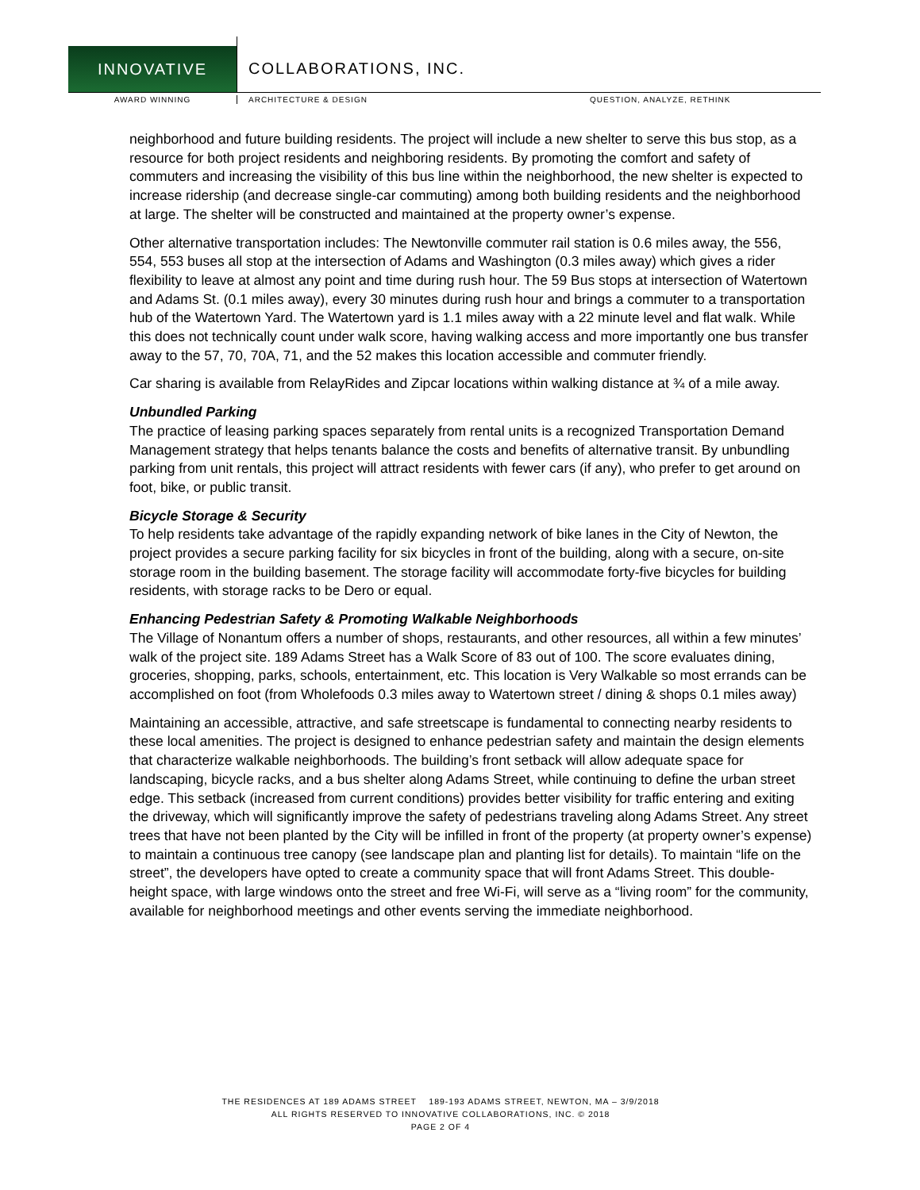INNOVATIVE
COLLABORATIONS, INC.
AWARD WINNING ARCHITECTURE & DESIGN QUESTION, ANALYZE, RETHINK
neighborhood and future building residents. The project will include a new shelter to serve this bus stop, as a resource for both project residents and neighboring residents. By promoting the comfort and safety of commuters and increasing the visibility of this bus line within the neighborhood, the new shelter is expected to increase ridership (and decrease single-car commuting) among both building residents and the neighborhood at large. The shelter will be constructed and maintained at the property owner’s expense.
Other alternative transportation includes: The Newtonville commuter rail station is 0.6 miles away, the 556, 554, 553 buses all stop at the intersection of Adams and Washington (0.3 miles away) which gives a rider flexibility to leave at almost any point and time during rush hour. The 59 Bus stops at intersection of Watertown and Adams St. (0.1 miles away), every 30 minutes during rush hour and brings a commuter to a transportation hub of the Watertown Yard. The Watertown yard is 1.1 miles away with a 22 minute level and flat walk. While this does not technically count under walk score, having walking access and more importantly one bus transfer away to the 57, 70, 70A, 71, and the 52 makes this location accessible and commuter friendly.
Car sharing is available from RelayRides and Zipcar locations within walking distance at ¾ of a mile away.
Unbundled Parking
The practice of leasing parking spaces separately from rental units is a recognized Transportation Demand Management strategy that helps tenants balance the costs and benefits of alternative transit. By unbundling parking from unit rentals, this project will attract residents with fewer cars (if any), who prefer to get around on foot, bike, or public transit.
Bicycle Storage & Security
To help residents take advantage of the rapidly expanding network of bike lanes in the City of Newton, the project provides a secure parking facility for six bicycles in front of the building, along with a secure, on-site storage room in the building basement. The storage facility will accommodate forty-five bicycles for building residents, with storage racks to be Dero or equal.
Enhancing Pedestrian Safety & Promoting Walkable Neighborhoods
The Village of Nonantum offers a number of shops, restaurants, and other resources, all within a few minutes’ walk of the project site. 189 Adams Street has a Walk Score of 83 out of 100. The score evaluates dining, groceries, shopping, parks, schools, entertainment, etc. This location is Very Walkable so most errands can be accomplished on foot (from Wholefoods 0.3 miles away to Watertown street / dining & shops 0.1 miles away)
Maintaining an accessible, attractive, and safe streetscape is fundamental to connecting nearby residents to these local amenities. The project is designed to enhance pedestrian safety and maintain the design elements that characterize walkable neighborhoods. The building’s front setback will allow adequate space for landscaping, bicycle racks, and a bus shelter along Adams Street, while continuing to define the urban street edge. This setback (increased from current conditions) provides better visibility for traffic entering and exiting the driveway, which will significantly improve the safety of pedestrians traveling along Adams Street. Any street trees that have not been planted by the City will be infilled in front of the property (at property owner’s expense) to maintain a continuous tree canopy (see landscape plan and planting list for details). To maintain “life on the street”, the developers have opted to create a community space that will front Adams Street. This double-height space, with large windows onto the street and free Wi-Fi, will serve as a “living room” for the community, available for neighborhood meetings and other events serving the immediate neighborhood.
THE RESIDENCES AT 189 ADAMS STREET 189-193 ADAMS STREET, NEWTON, MA – 3/9/2018
ALL RIGHTS RESERVED TO INNOVATIVE COLLABORATIONS, INC. © 2018
PAGE 2 OF 4